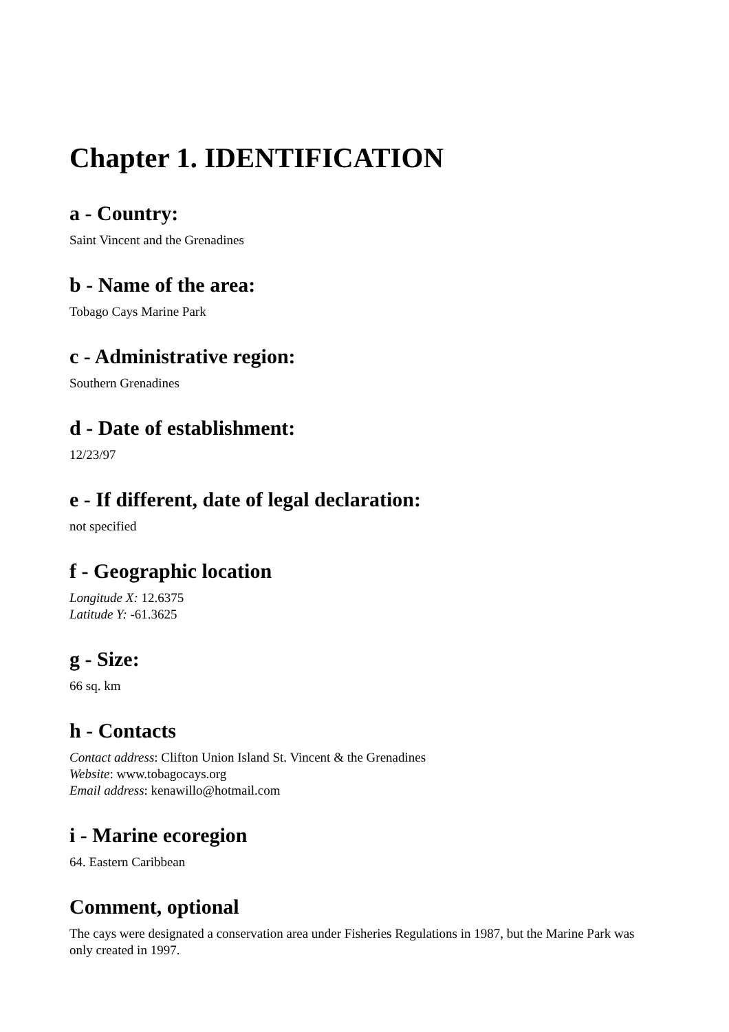Chapter 1. IDENTIFICATION
a - Country:
Saint Vincent and the Grenadines
b - Name of the area:
Tobago Cays Marine Park
c - Administrative region:
Southern Grenadines
d - Date of establishment:
12/23/97
e - If different, date of legal declaration:
not specified
f - Geographic location
Longitude X: 12.6375
Latitude Y: -61.3625
g - Size:
66 sq. km
h - Contacts
Contact address: Clifton Union Island St. Vincent & the Grenadines
Website: www.tobagocays.org
Email address: kenawillo@hotmail.com
i - Marine ecoregion
64. Eastern Caribbean
Comment, optional
The cays were designated a conservation area under Fisheries Regulations in 1987, but the Marine Park was only created in 1997.